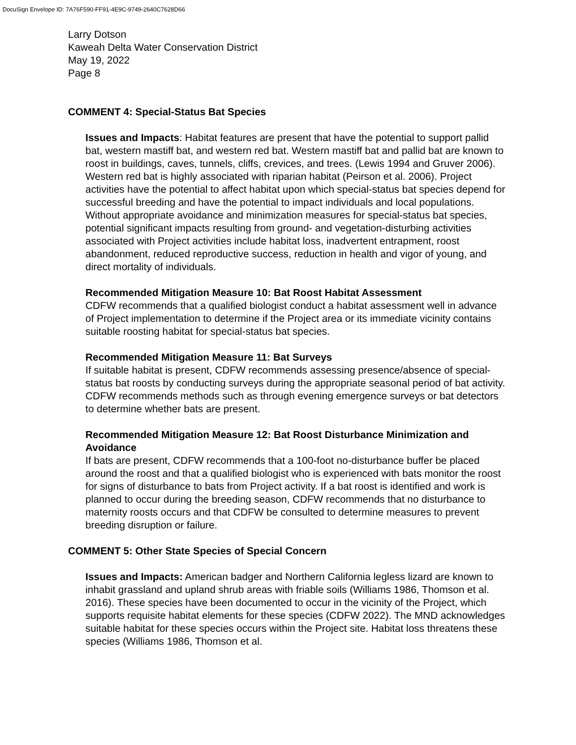DocuSign Envelope ID: 7A76F590-FF91-4E9C-9749-2640C7628D66
Larry Dotson
Kaweah Delta Water Conservation District
May 19, 2022
Page 8
COMMENT 4: Special-Status Bat Species
Issues and Impacts: Habitat features are present that have the potential to support pallid bat, western mastiff bat, and western red bat. Western mastiff bat and pallid bat are known to roost in buildings, caves, tunnels, cliffs, crevices, and trees. (Lewis 1994 and Gruver 2006). Western red bat is highly associated with riparian habitat (Peirson et al. 2006). Project activities have the potential to affect habitat upon which special-status bat species depend for successful breeding and have the potential to impact individuals and local populations. Without appropriate avoidance and minimization measures for special-status bat species, potential significant impacts resulting from ground- and vegetation-disturbing activities associated with Project activities include habitat loss, inadvertent entrapment, roost abandonment, reduced reproductive success, reduction in health and vigor of young, and direct mortality of individuals.
Recommended Mitigation Measure 10: Bat Roost Habitat Assessment
CDFW recommends that a qualified biologist conduct a habitat assessment well in advance of Project implementation to determine if the Project area or its immediate vicinity contains suitable roosting habitat for special-status bat species.
Recommended Mitigation Measure 11: Bat Surveys
If suitable habitat is present, CDFW recommends assessing presence/absence of special-status bat roosts by conducting surveys during the appropriate seasonal period of bat activity. CDFW recommends methods such as through evening emergence surveys or bat detectors to determine whether bats are present.
Recommended Mitigation Measure 12: Bat Roost Disturbance Minimization and Avoidance
If bats are present, CDFW recommends that a 100-foot no-disturbance buffer be placed around the roost and that a qualified biologist who is experienced with bats monitor the roost for signs of disturbance to bats from Project activity. If a bat roost is identified and work is planned to occur during the breeding season, CDFW recommends that no disturbance to maternity roosts occurs and that CDFW be consulted to determine measures to prevent breeding disruption or failure.
COMMENT 5: Other State Species of Special Concern
Issues and Impacts: American badger and Northern California legless lizard are known to inhabit grassland and upland shrub areas with friable soils (Williams 1986, Thomson et al. 2016). These species have been documented to occur in the vicinity of the Project, which supports requisite habitat elements for these species (CDFW 2022). The MND acknowledges suitable habitat for these species occurs within the Project site. Habitat loss threatens these species (Williams 1986, Thomson et al.